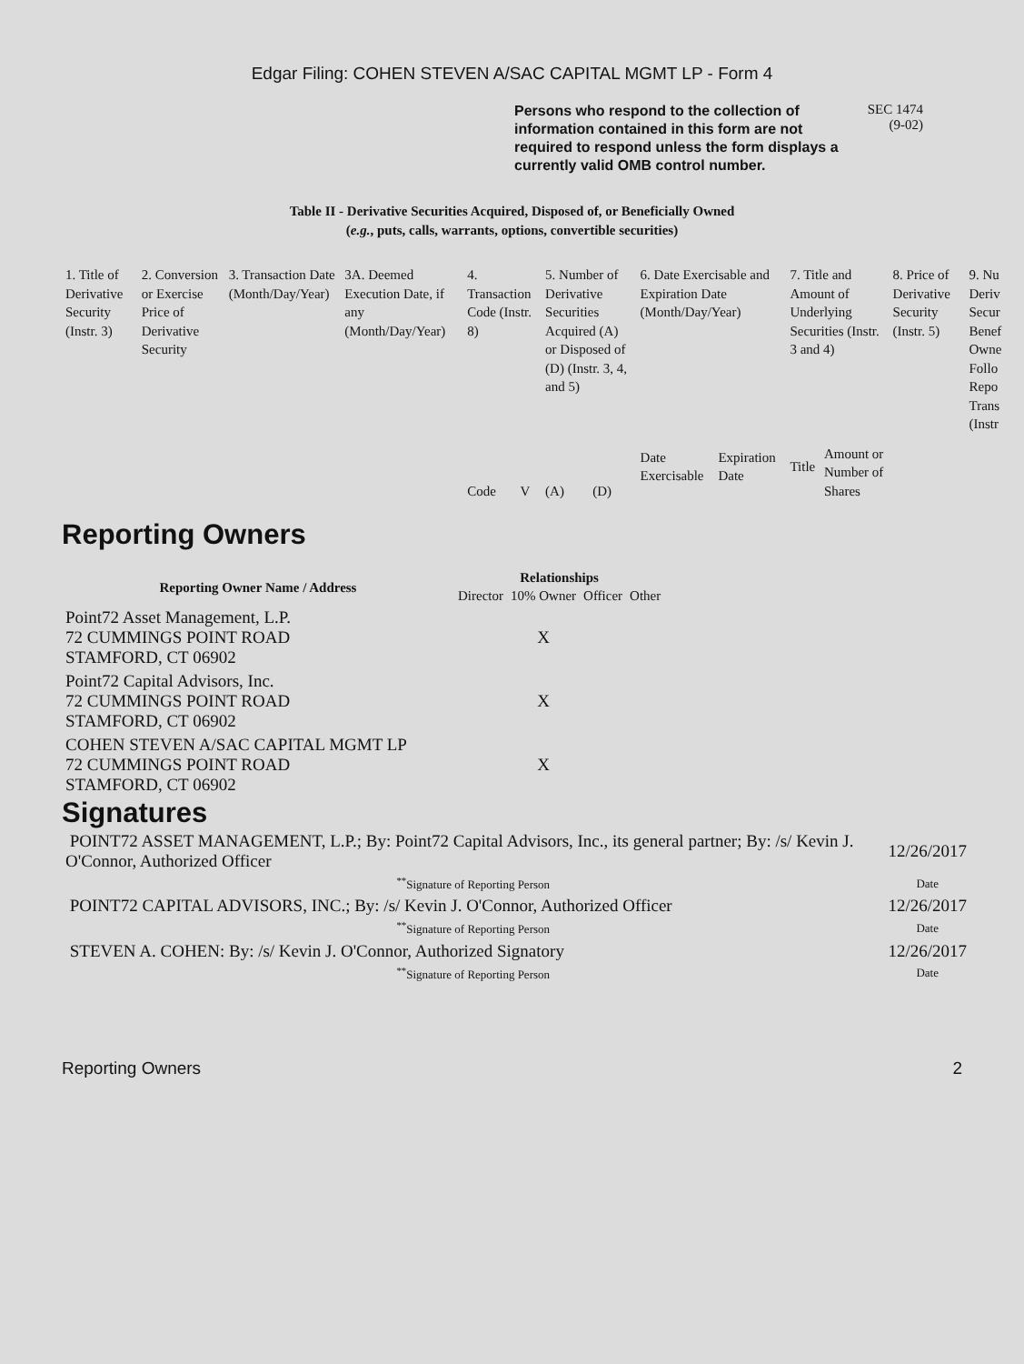Edgar Filing: COHEN STEVEN A/SAC CAPITAL MGMT LP - Form 4
Persons who respond to the collection of information contained in this form are not required to respond unless the form displays a currently valid OMB control number.
SEC 1474
(9-02)
Table II - Derivative Securities Acquired, Disposed of, or Beneficially Owned
(e.g., puts, calls, warrants, options, convertible securities)
| 1. Title of Derivative Security (Instr. 3) | 2. Conversion or Exercise Price of Derivative Security | 3. Transaction Date (Month/Day/Year) | 3A. Deemed Execution Date, if any (Month/Day/Year) | 4. Transaction Code (Instr. 8) | | 5. Number of Derivative Securities Acquired (A) or Disposed of (D) (Instr. 3, 4, and 5) | | 6. Date Exercisable and Expiration Date (Month/Day/Year) | | 7. Title and Amount of Underlying Securities (Instr. 3 and 4) | | 8. Price of Derivative Security (Instr. 5) | 9. Nu Deriv Secur Benef Owne Follo Repo Trans (Instr |
| | | | | Code | V | (A) | (D) | Date Exercisable | Expiration Date | Title | Amount or Number of Shares | | |
Reporting Owners
| Reporting Owner Name / Address | Relationships | | | |
| --- | --- | --- | --- | --- |
| | Director | 10% Owner | Officer | Other |
| Point72 Asset Management, L.P. 72 CUMMINGS POINT ROAD STAMFORD, CT 06902 | | X | | |
| Point72 Capital Advisors, Inc. 72 CUMMINGS POINT ROAD STAMFORD, CT 06902 | | X | | |
| COHEN STEVEN A/SAC CAPITAL MGMT LP 72 CUMMINGS POINT ROAD STAMFORD, CT 06902 | | X | | |
Signatures
| POINT72 ASSET MANAGEMENT, L.P.; By: Point72 Capital Advisors, Inc., its general partner; By: /s/ Kevin J. O'Connor, Authorized Officer | 12/26/2017 |
| <sup>**</sup> Signature of Reporting Person | Date |
| POINT72 CAPITAL ADVISORS, INC.; By: /s/ Kevin J. O'Connor, Authorized Officer | 12/26/2017 |
| <sup>**</sup> Signature of Reporting Person | Date |
| STEVEN A. COHEN: By: /s/ Kevin J. O'Connor, Authorized Signatory | 12/26/2017 |
| <sup>**</sup> Signature of Reporting Person | Date |
Reporting Owners 2